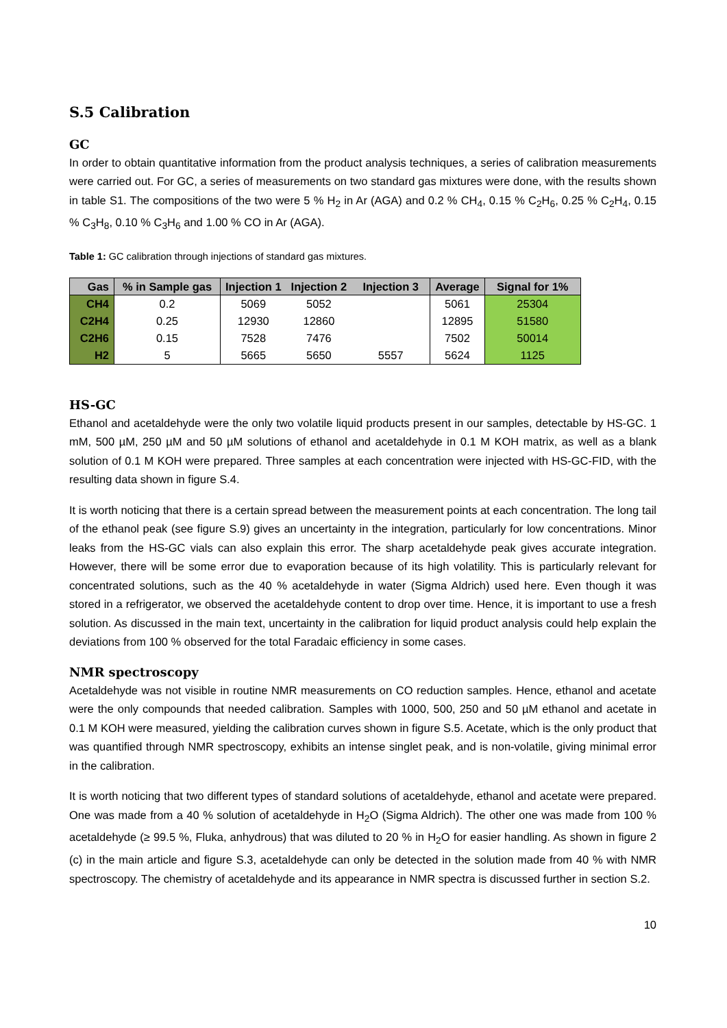S.5 Calibration
GC
In order to obtain quantitative information from the product analysis techniques, a series of calibration measurements were carried out. For GC, a series of measurements on two standard gas mixtures were done, with the results shown in table S1. The compositions of the two were 5 % H<sub>2</sub> in Ar (AGA) and 0.2 % CH<sub>4</sub>, 0.15 % C<sub>2</sub>H<sub>6</sub>, 0.25 % C<sub>2</sub>H<sub>4</sub>, 0.15 % C<sub>3</sub>H<sub>8</sub>, 0.10 % C<sub>3</sub>H<sub>6</sub> and 1.00 % CO in Ar (AGA).
Table 1: GC calibration through injections of standard gas mixtures.
| Gas | % in Sample gas | Injection 1 | Injection 2 | Injection 3 | Average | Signal for 1% |
| --- | --- | --- | --- | --- | --- | --- |
| CH4 | 0.2 | 5069 | 5052 | | 5061 | 25304 |
| C2H4 | 0.25 | 12930 | 12860 | | 12895 | 51580 |
| C2H6 | 0.15 | 7528 | 7476 | | 7502 | 50014 |
| H2 | 5 | 5665 | 5650 | 5557 | 5624 | 1125 |
HS-GC
Ethanol and acetaldehyde were the only two volatile liquid products present in our samples, detectable by HS-GC. 1 mM, 500 µM, 250 µM and 50 µM solutions of ethanol and acetaldehyde in 0.1 M KOH matrix, as well as a blank solution of 0.1 M KOH were prepared. Three samples at each concentration were injected with HS-GC-FID, with the resulting data shown in figure S.4.
It is worth noticing that there is a certain spread between the measurement points at each concentration. The long tail of the ethanol peak (see figure S.9) gives an uncertainty in the integration, particularly for low concentrations. Minor leaks from the HS-GC vials can also explain this error. The sharp acetaldehyde peak gives accurate integration. However, there will be some error due to evaporation because of its high volatility. This is particularly relevant for concentrated solutions, such as the 40 % acetaldehyde in water (Sigma Aldrich) used here. Even though it was stored in a refrigerator, we observed the acetaldehyde content to drop over time. Hence, it is important to use a fresh solution. As discussed in the main text, uncertainty in the calibration for liquid product analysis could help explain the deviations from 100 % observed for the total Faradaic efficiency in some cases.
NMR spectroscopy
Acetaldehyde was not visible in routine NMR measurements on CO reduction samples. Hence, ethanol and acetate were the only compounds that needed calibration. Samples with 1000, 500, 250 and 50 µM ethanol and acetate in 0.1 M KOH were measured, yielding the calibration curves shown in figure S.5. Acetate, which is the only product that was quantified through NMR spectroscopy, exhibits an intense singlet peak, and is non-volatile, giving minimal error in the calibration.
It is worth noticing that two different types of standard solutions of acetaldehyde, ethanol and acetate were prepared. One was made from a 40 % solution of acetaldehyde in H<sub>2</sub>O (Sigma Aldrich). The other one was made from 100 % acetaldehyde (≥ 99.5 %, Fluka, anhydrous) that was diluted to 20 % in H<sub>2</sub>O for easier handling. As shown in figure 2 (c) in the main article and figure S.3, acetaldehyde can only be detected in the solution made from 40 % with NMR spectroscopy. The chemistry of acetaldehyde and its appearance in NMR spectra is discussed further in section S.2.
10